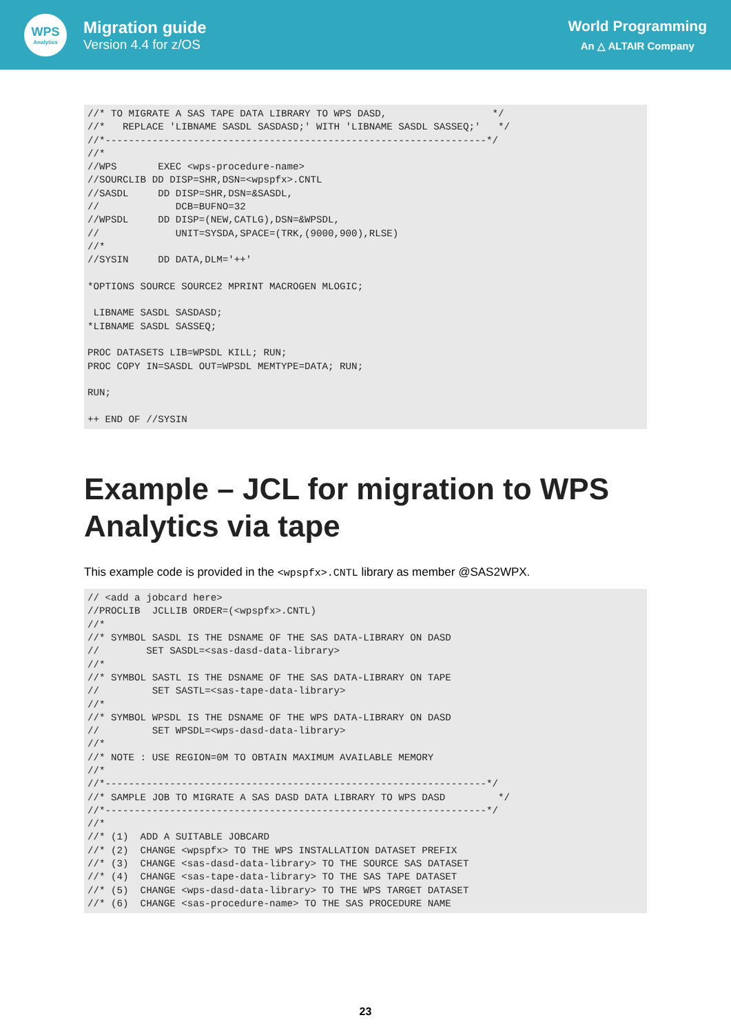WPS
Analytics
Migration guide
Version 4.4 for z/OS
World Programming
An △ ALTAIR Company
//* TO MIGRATE A SAS TAPE DATA LIBRARY TO WPS DASD,                  */
//*   REPLACE 'LIBNAME SASDL SASDASD;' WITH 'LIBNAME SASDL SASSEQ;'   */
//*-----------------------------------------------------------------*/
//*
//WPS       EXEC <wps-procedure-name>
//SOURCLIB DD DISP=SHR,DSN=<wpspfx>.CNTL
//SASDL     DD DISP=SHR,DSN=&SASDL,
//             DCB=BUFNO=32
//WPSDL     DD DISP=(NEW,CATLG),DSN=&WPSDL,
//             UNIT=SYSDA,SPACE=(TRK,(9000,900),RLSE)
//*
//SYSIN     DD DATA,DLM='++'

*OPTIONS SOURCE SOURCE2 MPRINT MACROGEN MLOGIC;

 LIBNAME SASDL SASDASD;
*LIBNAME SASDL SASSEQ;

PROC DATASETS LIB=WPSDL KILL; RUN;
PROC COPY IN=SASDL OUT=WPSDL MEMTYPE=DATA; RUN;

RUN;

++ END OF //SYSIN
Example – JCL for migration to WPS Analytics via tape
This example code is provided in the <wpspfx>.CNTL library as member @SAS2WPX.
// <add a jobcard here>
//PROCLIB  JCLLIB ORDER=(<wpspfx>.CNTL)
//*
//* SYMBOL SASDL IS THE DSNAME OF THE SAS DATA-LIBRARY ON DASD
//        SET SASDL=<sas-dasd-data-library>
//*
//* SYMBOL SASTL IS THE DSNAME OF THE SAS DATA-LIBRARY ON TAPE
//         SET SASTL=<sas-tape-data-library>
//*
//* SYMBOL WPSDL IS THE DSNAME OF THE WPS DATA-LIBRARY ON DASD
//         SET WPSDL=<wps-dasd-data-library>
//*
//* NOTE : USE REGION=0M TO OBTAIN MAXIMUM AVAILABLE MEMORY
//*
//*-----------------------------------------------------------------*/
//* SAMPLE JOB TO MIGRATE A SAS DASD DATA LIBRARY TO WPS DASD         */
//*-----------------------------------------------------------------*/
//*
//* (1)  ADD A SUITABLE JOBCARD
//* (2)  CHANGE <wpspfx> TO THE WPS INSTALLATION DATASET PREFIX
//* (3)  CHANGE <sas-dasd-data-library> TO THE SOURCE SAS DATASET
//* (4)  CHANGE <sas-tape-data-library> TO THE SAS TAPE DATASET
//* (5)  CHANGE <wps-dasd-data-library> TO THE WPS TARGET DATASET
//* (6)  CHANGE <sas-procedure-name> TO THE SAS PROCEDURE NAME
23